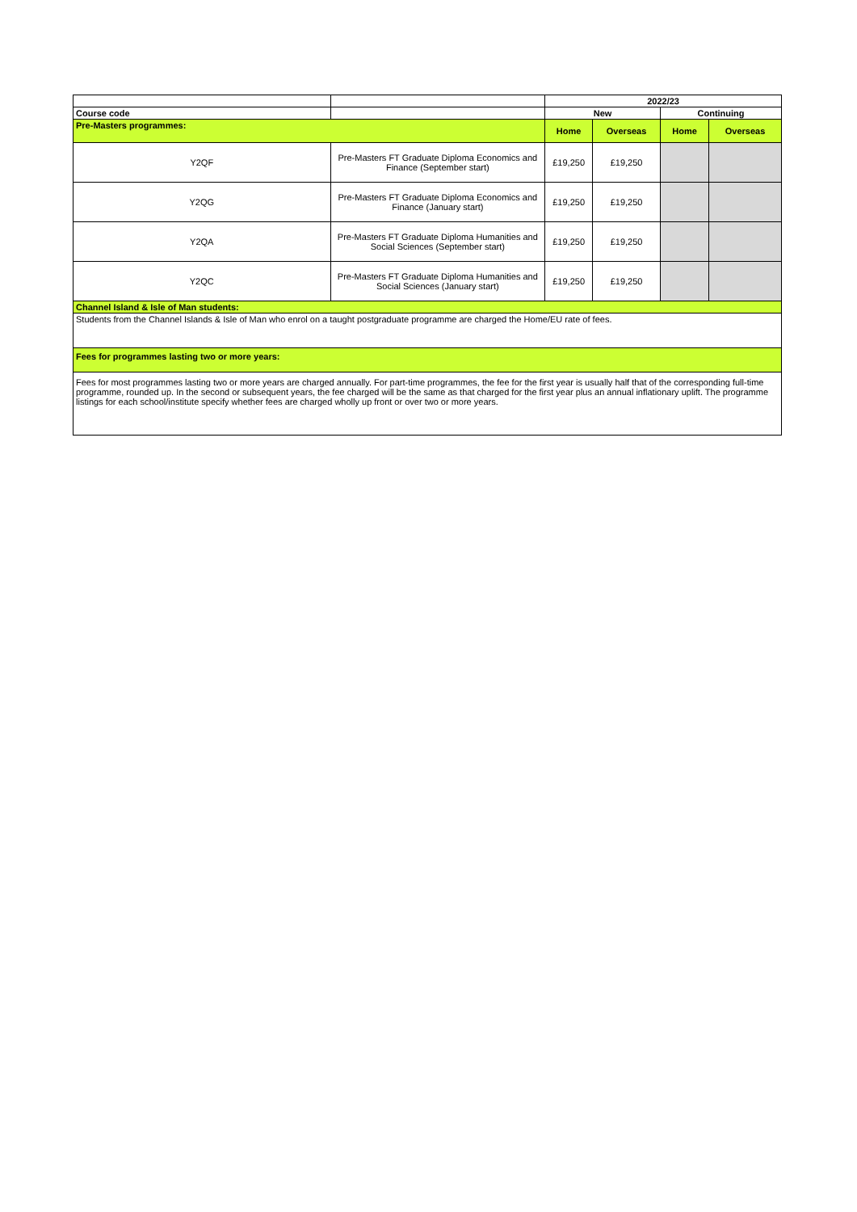| | | 2022/23 | | | |
| Course code | | New | | Continuing | |
| Pre-Masters programmes: | | Home | Overseas | Home | Overseas |
| Y2QF | Pre-Masters FT Graduate Diploma Economics and Finance (September start) | £19,250 | £19,250 | | |
| Y2QG | Pre-Masters FT Graduate Diploma Economics and Finance (January start) | £19,250 | £19,250 | | |
| Y2QA | Pre-Masters FT Graduate Diploma Humanities and Social Sciences (September start) | £19,250 | £19,250 | | |
| Y2QC | Pre-Masters FT Graduate Diploma Humanities and Social Sciences (January start) | £19,250 | £19,250 | | |
| Channel Island & Isle of Man students: | | | | | |
| Students from the Channel Islands & Isle of Man who enrol on a taught postgraduate programme are charged the Home/EU rate of fees. | | | | | |
| Fees for programmes lasting two or more years: | | | | | |
| Fees for most programmes lasting two or more years are charged annually. For part-time programmes, the fee for the first year is usually half that of the corresponding full-time programme, rounded up. In the second or subsequent years, the fee charged will be the same as that charged for the first year plus an annual inflationary uplift. The programme listings for each school/institute specify whether fees are charged wholly up front or over two or more years. | | | | | |